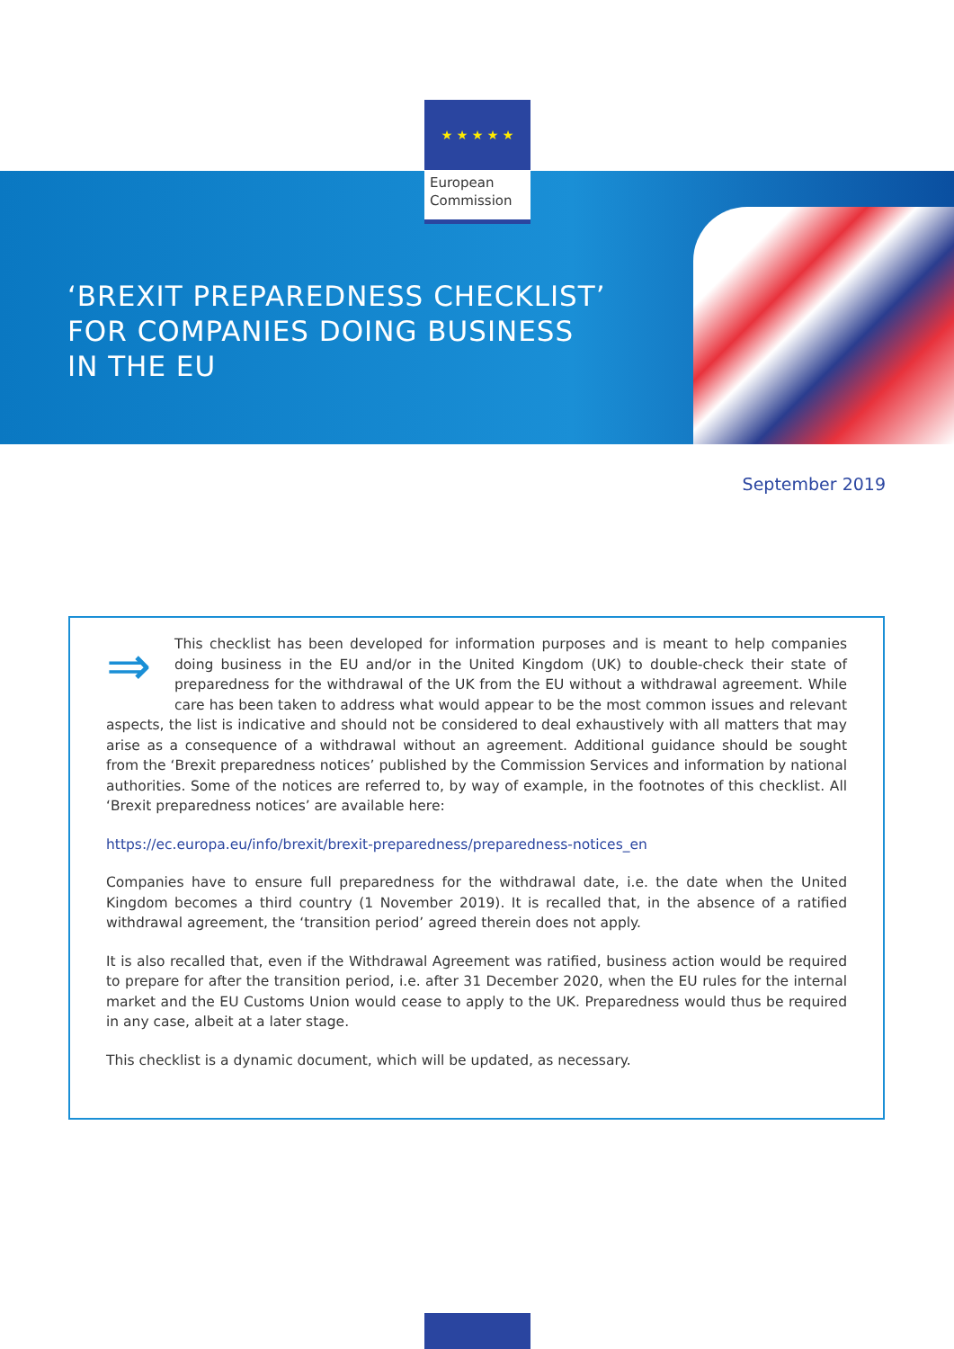★ ★ ★ ★ ★
European
Commission
‘BREXIT PREPAREDNESS CHECKLIST’
FOR COMPANIES DOING BUSINESS
IN THE EU
September 2019
⇒ This checklist has been developed for information purposes and is meant to help companies doing business in the EU and/or in the United Kingdom (UK) to double-check their state of preparedness for the withdrawal of the UK from the EU without a withdrawal agreement. While care has been taken to address what would appear to be the most common issues and relevant aspects, the list is indicative and should not be considered to deal exhaustively with all matters that may arise as a consequence of a withdrawal without an agreement. Additional guidance should be sought from the ‘Brexit preparedness notices’ published by the Commission Services and information by national authorities. Some of the notices are referred to, by way of example, in the footnotes of this checklist. All ‘Brexit preparedness notices’ are available here:
https://ec.europa.eu/info/brexit/brexit-preparedness/preparedness-notices_en
Companies have to ensure full preparedness for the withdrawal date, i.e. the date when the United Kingdom becomes a third country (1 November 2019). It is recalled that, in the absence of a ratified withdrawal agreement, the ‘transition period’ agreed therein does not apply.
It is also recalled that, even if the Withdrawal Agreement was ratified, business action would be required to prepare for after the transition period, i.e. after 31 December 2020, when the EU rules for the internal market and the EU Customs Union would cease to apply to the UK. Preparedness would thus be required in any case, albeit at a later stage.
This checklist is a dynamic document, which will be updated, as necessary.